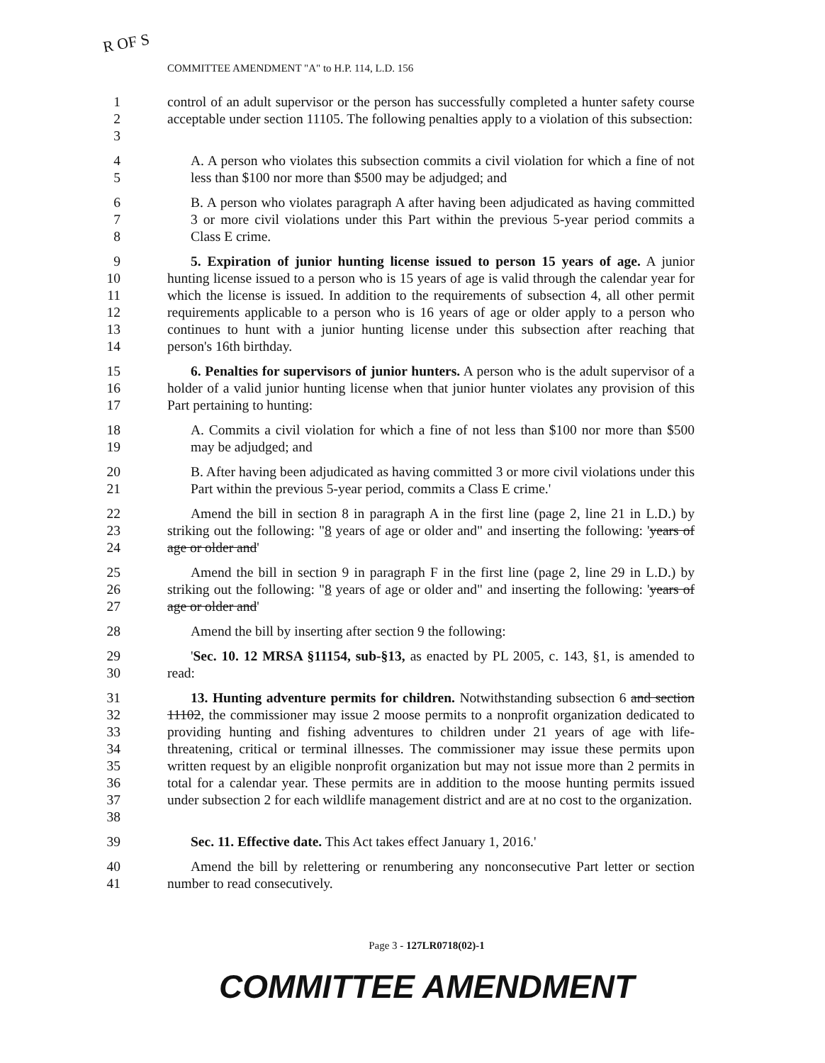R OF S
COMMITTEE AMENDMENT "A" to H.P. 114, L.D. 156
1
2
3
control of an adult supervisor or the person has successfully completed a hunter safety course acceptable under section 11105. The following penalties apply to a violation of this subsection:
4
5
A. A person who violates this subsection commits a civil violation for which a fine of not less than $100 nor more than $500 may be adjudged; and
6
7
8
B. A person who violates paragraph A after having been adjudicated as having committed 3 or more civil violations under this Part within the previous 5-year period commits a Class E crime.
9
10
11
12
13
14
5. Expiration of junior hunting license issued to person 15 years of age. A junior hunting license issued to a person who is 15 years of age is valid through the calendar year for which the license is issued. In addition to the requirements of subsection 4, all other permit requirements applicable to a person who is 16 years of age or older apply to a person who continues to hunt with a junior hunting license under this subsection after reaching that person's 16th birthday.
15
16
17
6. Penalties for supervisors of junior hunters. A person who is the adult supervisor of a holder of a valid junior hunting license when that junior hunter violates any provision of this Part pertaining to hunting:
18
19
A. Commits a civil violation for which a fine of not less than $100 nor more than $500 may be adjudged; and
20
21
B. After having been adjudicated as having committed 3 or more civil violations under this Part within the previous 5-year period, commits a Class E crime.'
22
23
24
Amend the bill in section 8 in paragraph A in the first line (page 2, line 21 in L.D.) by striking out the following: "8 years of age or older and" and inserting the following: 'years of age or older and'
25
26
27
Amend the bill in section 9 in paragraph F in the first line (page 2, line 29 in L.D.) by striking out the following: "8 years of age or older and" and inserting the following: 'years of age or older and'
28 Amend the bill by inserting after section 9 the following:
29
30
'Sec. 10. 12 MRSA §11154, sub-§13, as enacted by PL 2005, c. 143, §1, is amended to read:
31
32
33
34
35
36
37
38
13. Hunting adventure permits for children. Notwithstanding subsection 6 and section 11102, the commissioner may issue 2 moose permits to a nonprofit organization dedicated to providing hunting and fishing adventures to children under 21 years of age with life-threatening, critical or terminal illnesses. The commissioner may issue these permits upon written request by an eligible nonprofit organization but may not issue more than 2 permits in total for a calendar year. These permits are in addition to the moose hunting permits issued under subsection 2 for each wildlife management district and are at no cost to the organization.
39 Sec. 11. Effective date. This Act takes effect January 1, 2016.'
40
41
Amend the bill by relettering or renumbering any nonconsecutive Part letter or section number to read consecutively.
Page 3 - 127LR0718(02)-1
COMMITTEE AMENDMENT